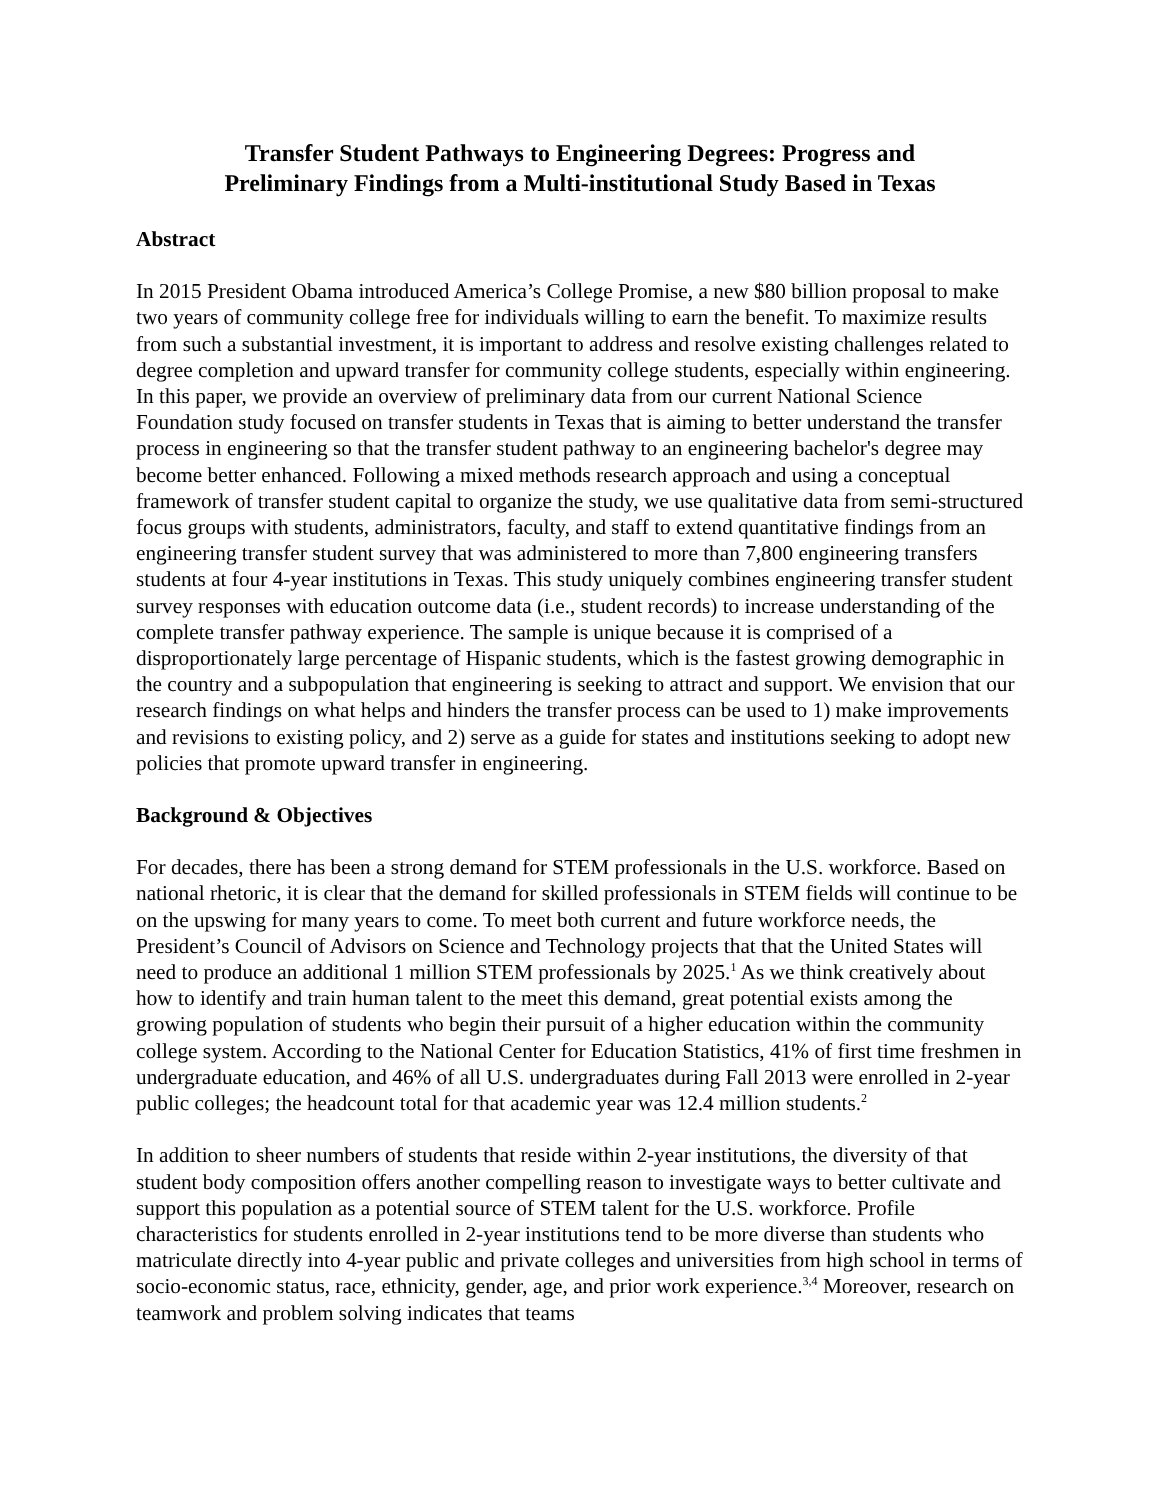Transfer Student Pathways to Engineering Degrees: Progress and
Preliminary Findings from a Multi-institutional Study Based in Texas
Abstract
In 2015 President Obama introduced America’s College Promise, a new $80 billion proposal to make two years of community college free for individuals willing to earn the benefit. To maximize results from such a substantial investment, it is important to address and resolve existing challenges related to degree completion and upward transfer for community college students, especially within engineering. In this paper, we provide an overview of preliminary data from our current National Science Foundation study focused on transfer students in Texas that is aiming to better understand the transfer process in engineering so that the transfer student pathway to an engineering bachelor's degree may become better enhanced. Following a mixed methods research approach and using a conceptual framework of transfer student capital to organize the study, we use qualitative data from semi-structured focus groups with students, administrators, faculty, and staff to extend quantitative findings from an engineering transfer student survey that was administered to more than 7,800 engineering transfers students at four 4-year institutions in Texas. This study uniquely combines engineering transfer student survey responses with education outcome data (i.e., student records) to increase understanding of the complete transfer pathway experience. The sample is unique because it is comprised of a disproportionately large percentage of Hispanic students, which is the fastest growing demographic in the country and a subpopulation that engineering is seeking to attract and support. We envision that our research findings on what helps and hinders the transfer process can be used to 1) make improvements and revisions to existing policy, and 2) serve as a guide for states and institutions seeking to adopt new policies that promote upward transfer in engineering.
Background & Objectives
For decades, there has been a strong demand for STEM professionals in the U.S. workforce. Based on national rhetoric, it is clear that the demand for skilled professionals in STEM fields will continue to be on the upswing for many years to come. To meet both current and future workforce needs, the President’s Council of Advisors on Science and Technology projects that that the United States will need to produce an additional 1 million STEM professionals by 2025.<sup>1</sup> As we think creatively about how to identify and train human talent to the meet this demand, great potential exists among the growing population of students who begin their pursuit of a higher education within the community college system. According to the National Center for Education Statistics, 41% of first time freshmen in undergraduate education, and 46% of all U.S. undergraduates during Fall 2013 were enrolled in 2-year public colleges; the headcount total for that academic year was 12.4 million students.<sup>2</sup>
In addition to sheer numbers of students that reside within 2-year institutions, the diversity of that student body composition offers another compelling reason to investigate ways to better cultivate and support this population as a potential source of STEM talent for the U.S. workforce. Profile characteristics for students enrolled in 2-year institutions tend to be more diverse than students who matriculate directly into 4-year public and private colleges and universities from high school in terms of socio-economic status, race, ethnicity, gender, age, and prior work experience.<sup>3,4</sup> Moreover, research on teamwork and problem solving indicates that teams